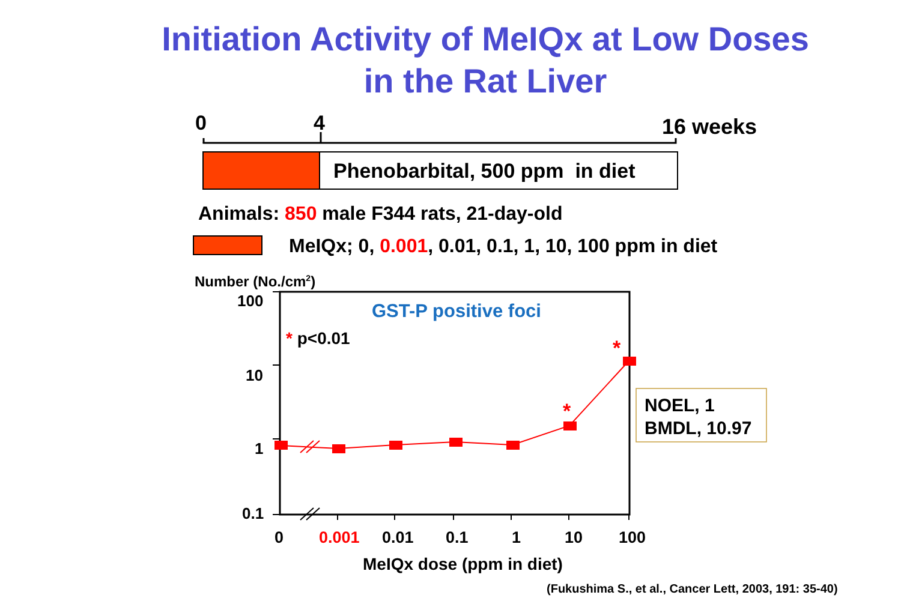Initiation Activity of MeIQx at Low Doses
in the Rat Liver
0 4 16 weeks
Phenobarbital, 500 ppm in diet
Animals: 850 male F344 rats, 21-day-old
MeIQx; 0, 0.001, 0.01, 0.1, 1, 10, 100 ppm in diet
Number (No./cm<sup>2</sup>)
100
10
1
0.1
GST-P positive foci
* p<0.01 *
*
NOEL, 1
BMDL, 10.97
0 0.001 0.01 0.1 1 10 100
MeIQx dose (ppm in diet)
(Fukushima S., et al., Cancer Lett, 2003, 191: 35-40)